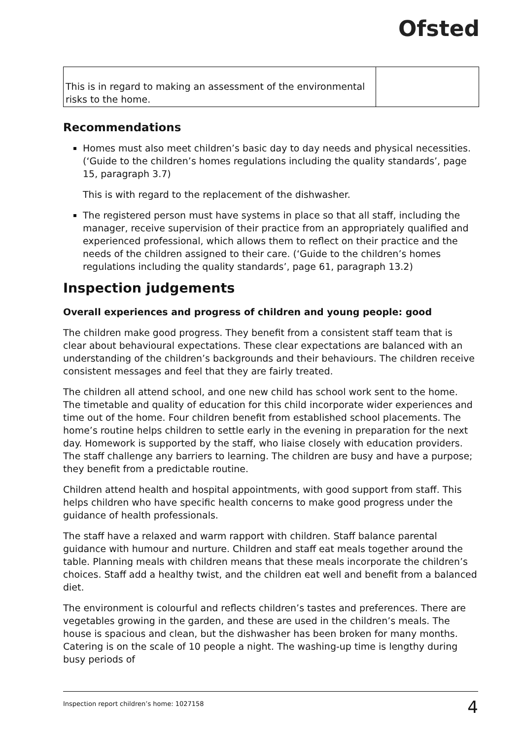Ofsted
| This is in regard to making an assessment of the environmental risks to the home. | |
Recommendations
Homes must also meet children’s basic day to day needs and physical necessities. (‘Guide to the children’s homes regulations including the quality standards’, page 15, paragraph 3.7)
This is with regard to the replacement of the dishwasher.
The registered person must have systems in place so that all staff, including the manager, receive supervision of their practice from an appropriately qualified and experienced professional, which allows them to reflect on their practice and the needs of the children assigned to their care. (‘Guide to the children’s homes regulations including the quality standards’, page 61, paragraph 13.2)
Inspection judgements
Overall experiences and progress of children and young people: good
The children make good progress. They benefit from a consistent staff team that is clear about behavioural expectations. These clear expectations are balanced with an understanding of the children’s backgrounds and their behaviours. The children receive consistent messages and feel that they are fairly treated.
The children all attend school, and one new child has school work sent to the home. The timetable and quality of education for this child incorporate wider experiences and time out of the home. Four children benefit from established school placements. The home’s routine helps children to settle early in the evening in preparation for the next day. Homework is supported by the staff, who liaise closely with education providers. The staff challenge any barriers to learning. The children are busy and have a purpose; they benefit from a predictable routine.
Children attend health and hospital appointments, with good support from staff. This helps children who have specific health concerns to make good progress under the guidance of health professionals.
The staff have a relaxed and warm rapport with children. Staff balance parental guidance with humour and nurture. Children and staff eat meals together around the table. Planning meals with children means that these meals incorporate the children’s choices. Staff add a healthy twist, and the children eat well and benefit from a balanced diet.
The environment is colourful and reflects children’s tastes and preferences. There are vegetables growing in the garden, and these are used in the children’s meals. The house is spacious and clean, but the dishwasher has been broken for many months. Catering is on the scale of 10 people a night. The washing-up time is lengthy during busy periods of
Inspection report children’s home: 1027158 4